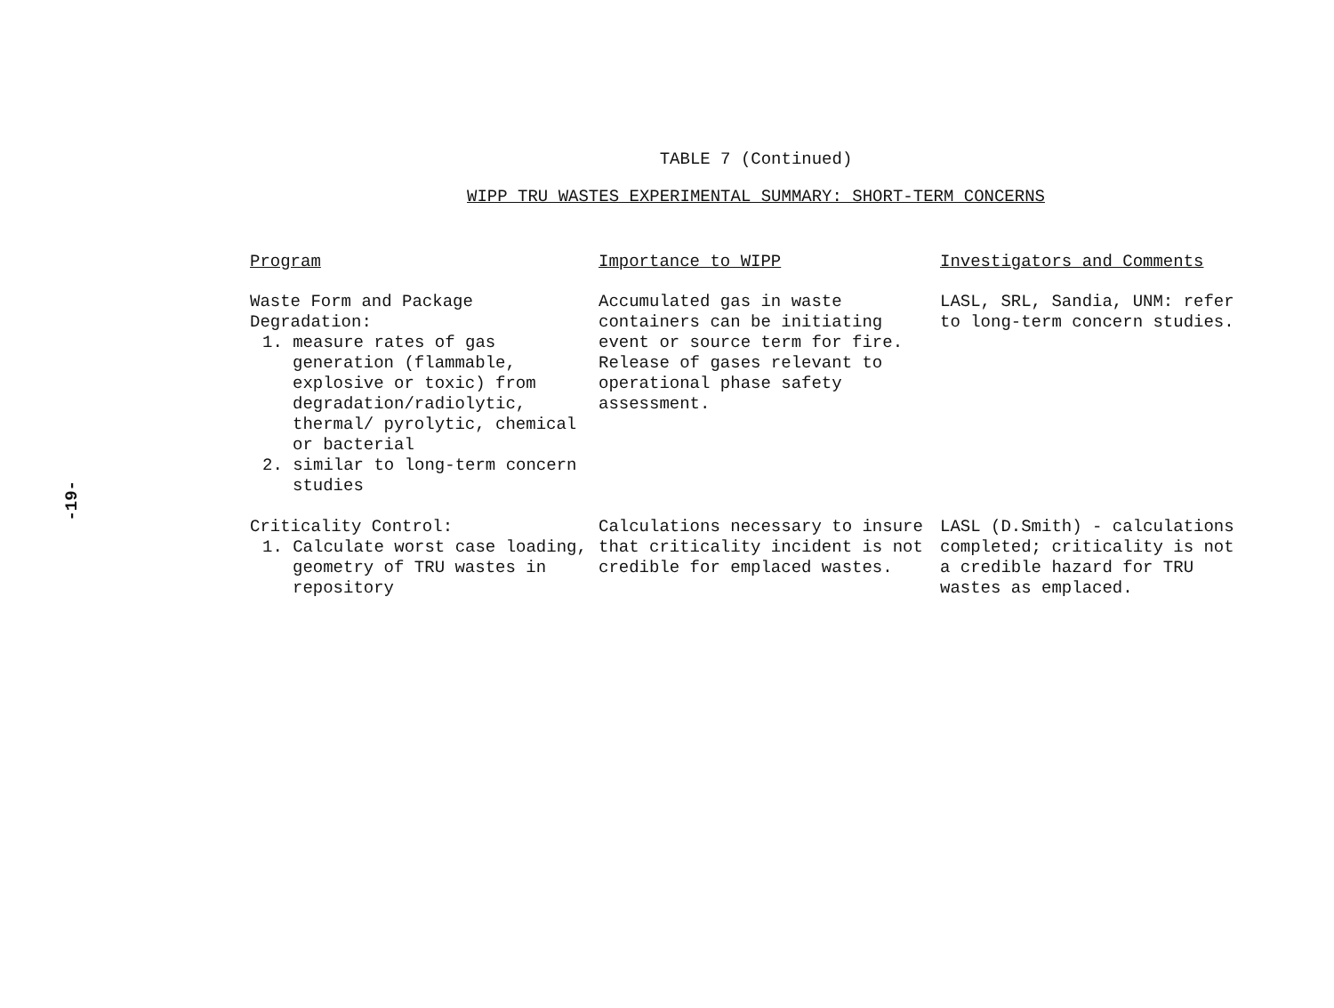-19-
TABLE 7 (Continued)
WIPP TRU WASTES EXPERIMENTAL SUMMARY: SHORT-TERM CONCERNS
| Program | Importance to WIPP | Investigators and Comments |
| --- | --- | --- |
| Waste Form and Package Degradation: 1. measure rates of gas generation (flammable, explosive or toxic) from degradation/radiolytic, thermal/ pyrolytic, chemical or bacterial 2. similar to long-term concern studies | Accumulated gas in waste containers can be initiating event or source term for fire. Release of gases relevant to operational phase safety assessment. | LASL, SRL, Sandia, UNM: refer to long-term concern studies. |
| Criticality Control: 1. Calculate worst case loading, geometry of TRU wastes in repository | Calculations necessary to insure that criticality incident is not credible for emplaced wastes. | LASL (D.Smith) - calculations completed; criticality is not a credible hazard for TRU wastes as emplaced. |